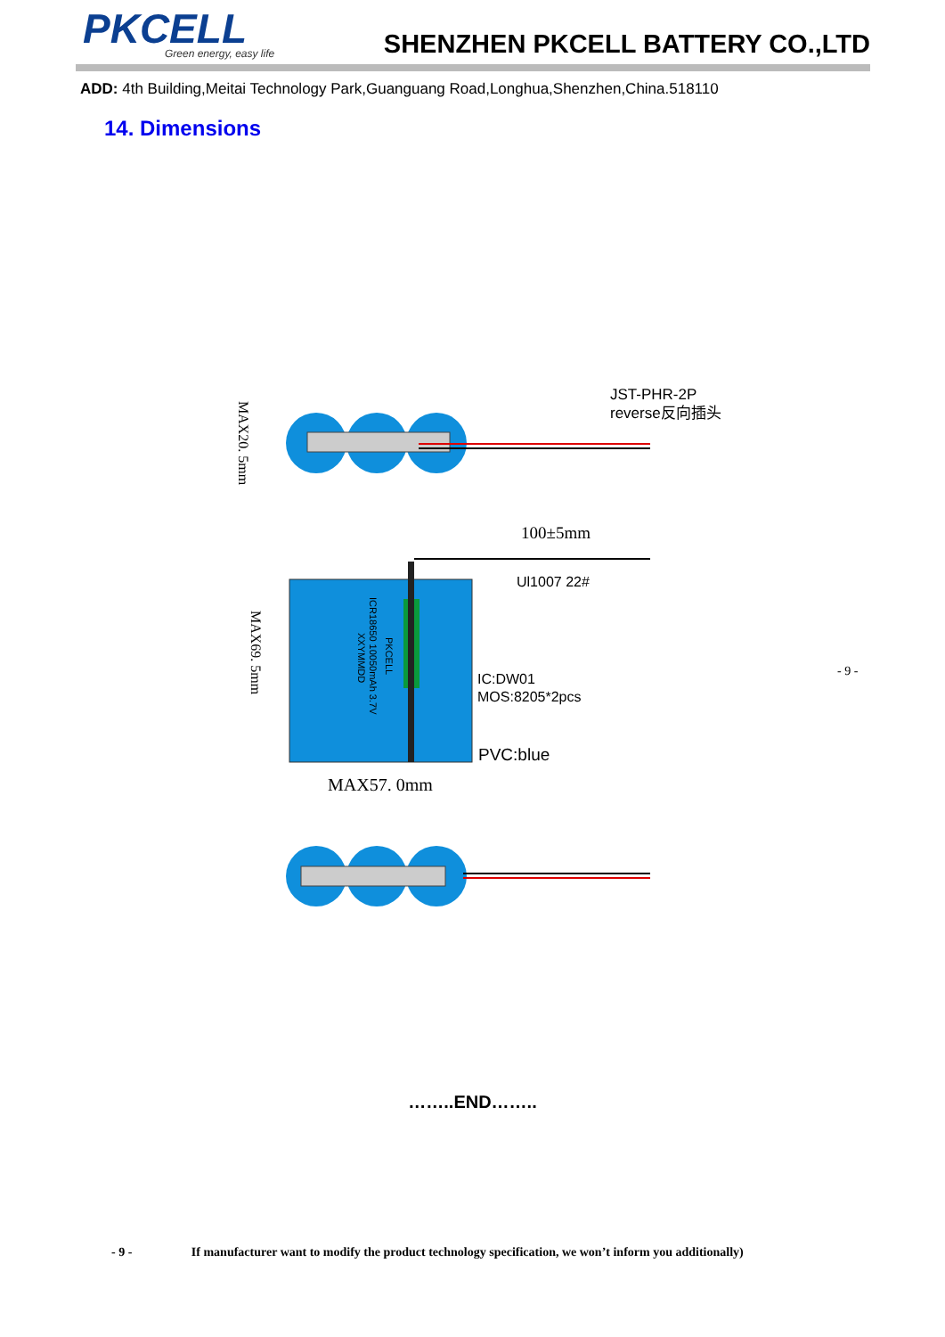PKCELL
Green energy, easy life
SHENZHEN PKCELL BATTERY CO.,LTD
ADD: 4th Building,Meitai Technology Park,Guanguang Road,Longhua,Shenzhen,China.518110
14. Dimensions
JST-PHR-2P
reverse反向插头
MAX20. 5mm
100±5mm
Ul1007 22#
MAX69. 5mm
PKCELL
ICR18650 10050mAh 3.7V
XXYMMDD
IC:DW01
MOS:8205*2pcs
PVC:blue
MAX57. 0mm
- 9 -
……..END……..
- 9 - If manufacturer want to modify the product technology specification, we won’t inform you additionally)